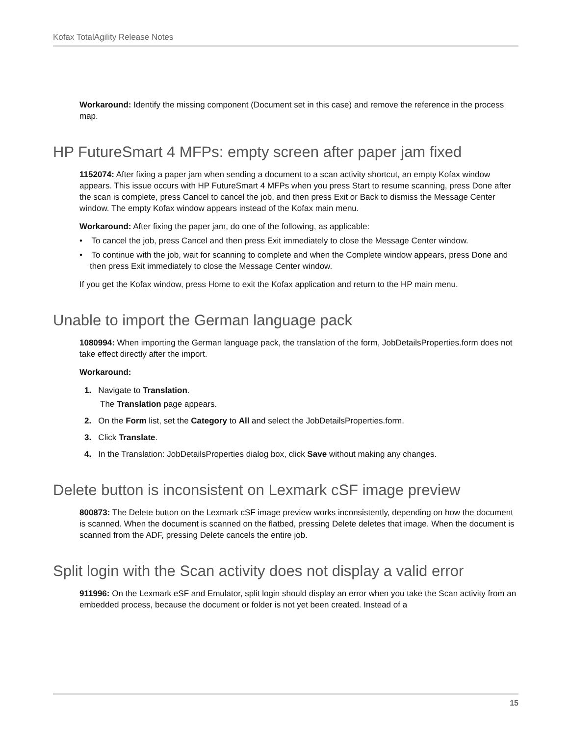Kofax TotalAgility Release Notes
Workaround: Identify the missing component (Document set in this case) and remove the reference in the process map.
HP FutureSmart 4 MFPs: empty screen after paper jam fixed
1152074: After fixing a paper jam when sending a document to a scan activity shortcut, an empty Kofax window appears. This issue occurs with HP FutureSmart 4 MFPs when you press Start to resume scanning, press Done after the scan is complete, press Cancel to cancel the job, and then press Exit or Back to dismiss the Message Center window. The empty Kofax window appears instead of the Kofax main menu.
Workaround: After fixing the paper jam, do one of the following, as applicable:
• To cancel the job, press Cancel and then press Exit immediately to close the Message Center window.
• To continue with the job, wait for scanning to complete and when the Complete window appears, press Done and then press Exit immediately to close the Message Center window.
If you get the Kofax window, press Home to exit the Kofax application and return to the HP main menu.
Unable to import the German language pack
1080994: When importing the German language pack, the translation of the form, JobDetailsProperties.form does not take effect directly after the import.
Workaround:
1. Navigate to Translation.
The Translation page appears.
2. On the Form list, set the Category to All and select the JobDetailsProperties.form.
3. Click Translate.
4. In the Translation: JobDetailsProperties dialog box, click Save without making any changes.
Delete button is inconsistent on Lexmark cSF image preview
800873: The Delete button on the Lexmark cSF image preview works inconsistently, depending on how the document is scanned. When the document is scanned on the flatbed, pressing Delete deletes that image. When the document is scanned from the ADF, pressing Delete cancels the entire job.
Split login with the Scan activity does not display a valid error
911996: On the Lexmark eSF and Emulator, split login should display an error when you take the Scan activity from an embedded process, because the document or folder is not yet been created. Instead of a
15